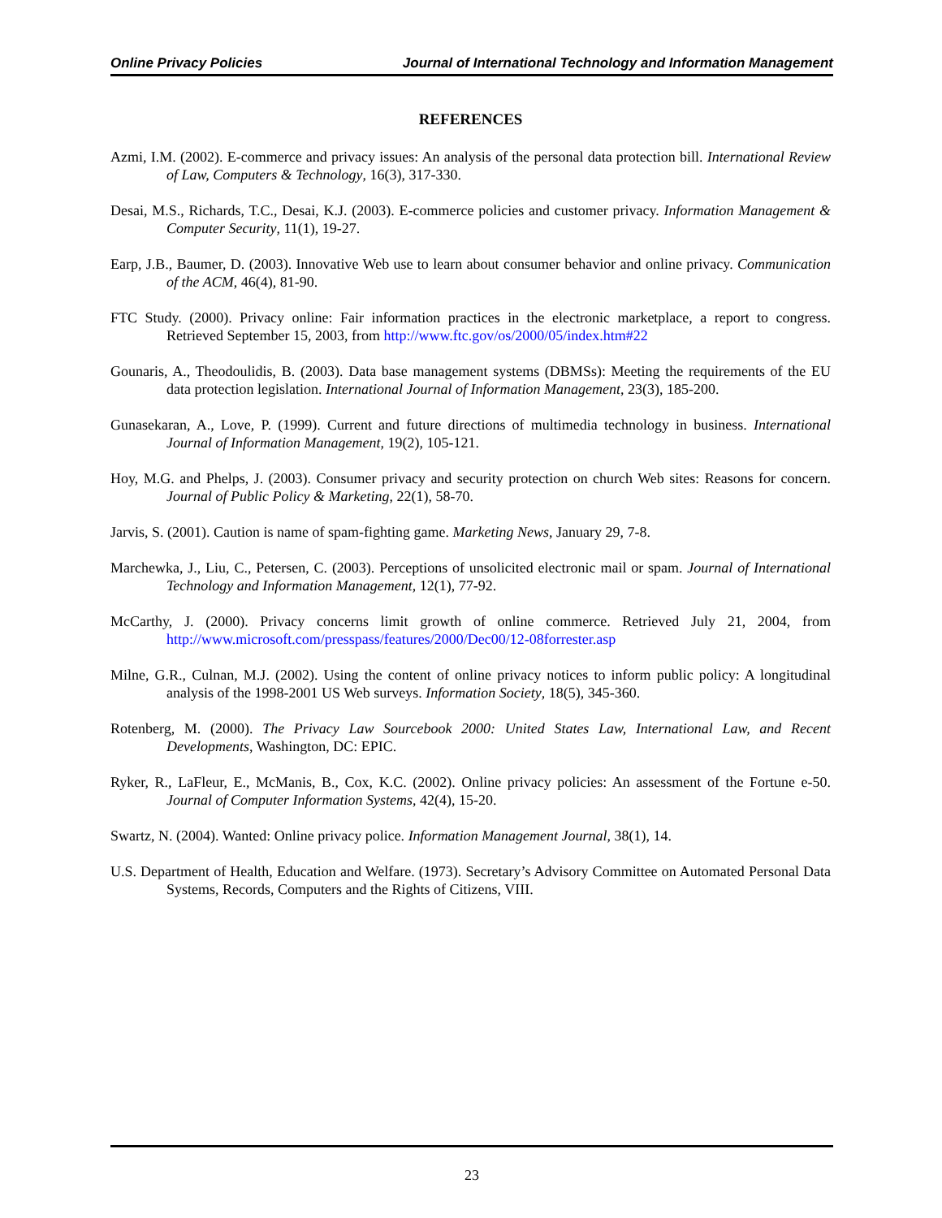Online Privacy Policies Journal of International Technology and Information Management
REFERENCES
Azmi, I.M. (2002). E-commerce and privacy issues: An analysis of the personal data protection bill. International Review of Law, Computers & Technology, 16(3), 317-330.
Desai, M.S., Richards, T.C., Desai, K.J. (2003). E-commerce policies and customer privacy. Information Management & Computer Security, 11(1), 19-27.
Earp, J.B., Baumer, D. (2003). Innovative Web use to learn about consumer behavior and online privacy. Communication of the ACM, 46(4), 81-90.
FTC Study. (2000). Privacy online: Fair information practices in the electronic marketplace, a report to congress. Retrieved September 15, 2003, from http://www.ftc.gov/os/2000/05/index.htm#22
Gounaris, A., Theodoulidis, B. (2003). Data base management systems (DBMSs): Meeting the requirements of the EU data protection legislation. International Journal of Information Management, 23(3), 185-200.
Gunasekaran, A., Love, P. (1999). Current and future directions of multimedia technology in business. International Journal of Information Management, 19(2), 105-121.
Hoy, M.G. and Phelps, J. (2003). Consumer privacy and security protection on church Web sites: Reasons for concern. Journal of Public Policy & Marketing, 22(1), 58-70.
Jarvis, S. (2001). Caution is name of spam-fighting game. Marketing News, January 29, 7-8.
Marchewka, J., Liu, C., Petersen, C. (2003). Perceptions of unsolicited electronic mail or spam. Journal of International Technology and Information Management, 12(1), 77-92.
McCarthy, J. (2000). Privacy concerns limit growth of online commerce. Retrieved July 21, 2004, from http://www.microsoft.com/presspass/features/2000/Dec00/12-08forrester.asp
Milne, G.R., Culnan, M.J. (2002). Using the content of online privacy notices to inform public policy: A longitudinal analysis of the 1998-2001 US Web surveys. Information Society, 18(5), 345-360.
Rotenberg, M. (2000). The Privacy Law Sourcebook 2000: United States Law, International Law, and Recent Developments, Washington, DC: EPIC.
Ryker, R., LaFleur, E., McManis, B., Cox, K.C. (2002). Online privacy policies: An assessment of the Fortune e-50. Journal of Computer Information Systems, 42(4), 15-20.
Swartz, N. (2004). Wanted: Online privacy police. Information Management Journal, 38(1), 14.
U.S. Department of Health, Education and Welfare. (1973). Secretary’s Advisory Committee on Automated Personal Data Systems, Records, Computers and the Rights of Citizens, VIII.
23